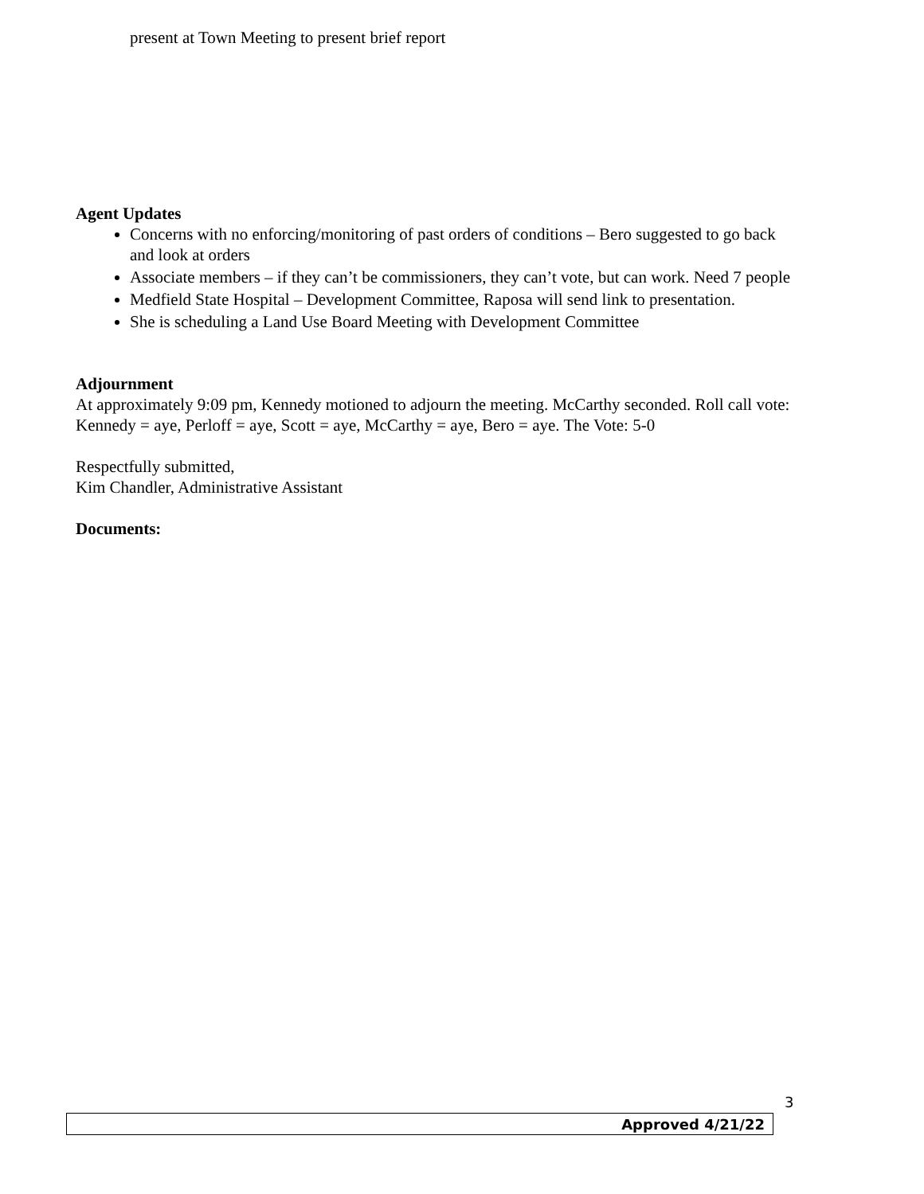present at Town Meeting to present brief report
Agent Updates
Concerns with no enforcing/monitoring of past orders of conditions – Bero suggested to go back and look at orders
Associate members – if they can’t be commissioners, they can’t vote, but can work. Need 7 people
Medfield State Hospital – Development Committee, Raposa will send link to presentation.
She is scheduling a Land Use Board Meeting with Development Committee
Adjournment
At approximately 9:09 pm, Kennedy motioned to adjourn the meeting. McCarthy seconded. Roll call vote: Kennedy = aye, Perloff = aye, Scott = aye, McCarthy = aye, Bero = aye. The Vote: 5-0
Respectfully submitted,
Kim Chandler, Administrative Assistant
Documents:
3
Approved 4/21/22